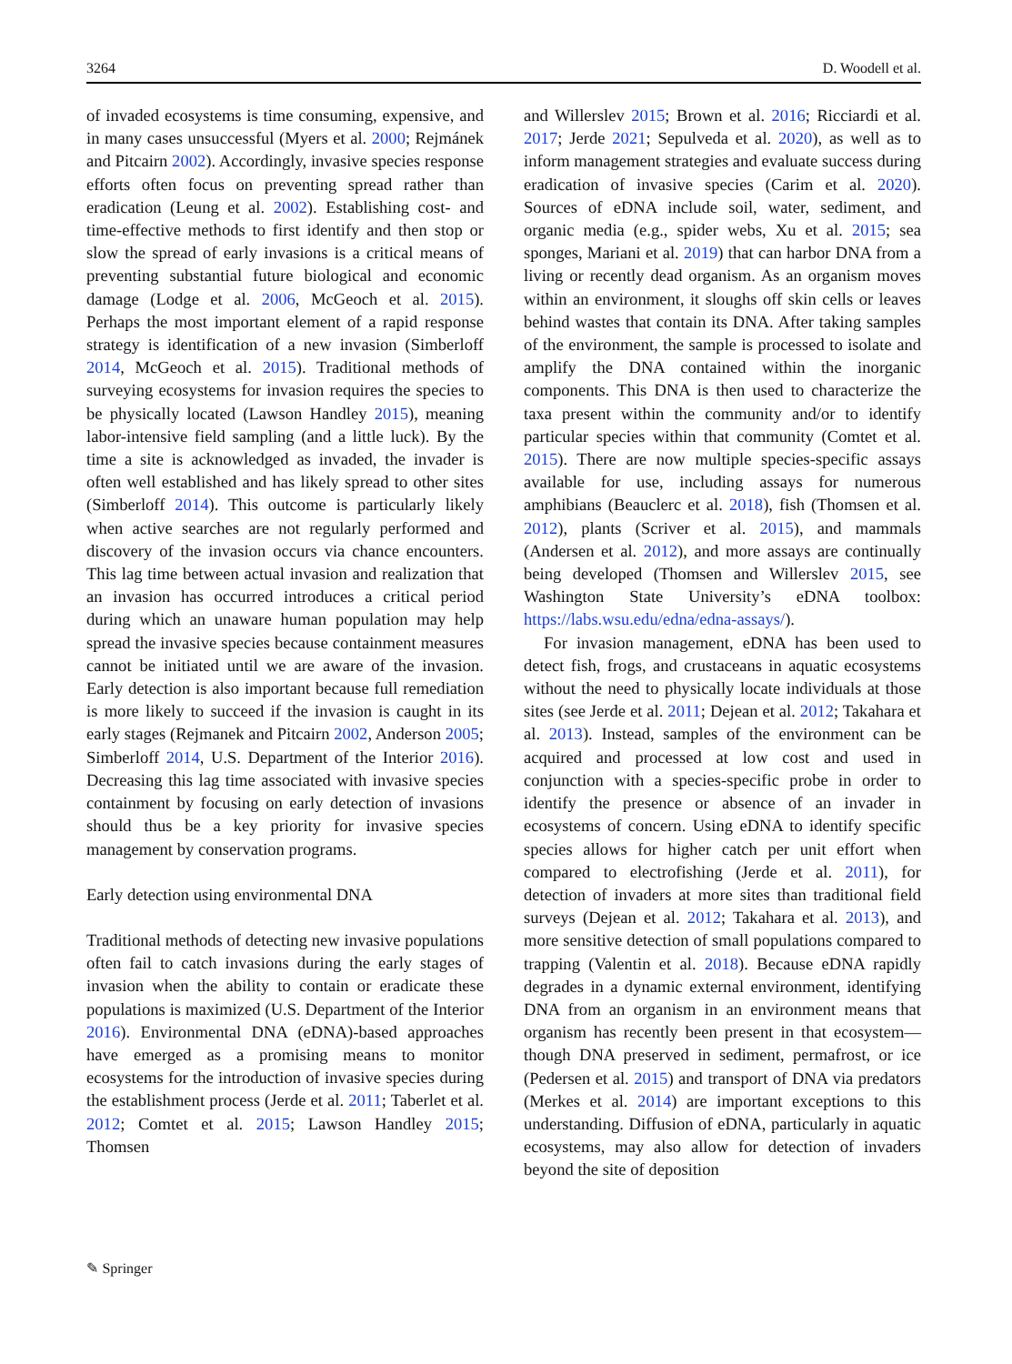3264 D. Woodell et al.
of invaded ecosystems is time consuming, expensive, and in many cases unsuccessful (Myers et al. 2000; Rejmánek and Pitcairn 2002). Accordingly, invasive species response efforts often focus on preventing spread rather than eradication (Leung et al. 2002). Establishing cost- and time-effective methods to first identify and then stop or slow the spread of early invasions is a critical means of preventing substantial future biological and economic damage (Lodge et al. 2006, McGeoch et al. 2015). Perhaps the most important element of a rapid response strategy is identification of a new invasion (Simberloff 2014, McGeoch et al. 2015). Traditional methods of surveying ecosystems for invasion requires the species to be physically located (Lawson Handley 2015), meaning labor-intensive field sampling (and a little luck). By the time a site is acknowledged as invaded, the invader is often well established and has likely spread to other sites (Simberloff 2014). This outcome is particularly likely when active searches are not regularly performed and discovery of the invasion occurs via chance encounters. This lag time between actual invasion and realization that an invasion has occurred introduces a critical period during which an unaware human population may help spread the invasive species because containment measures cannot be initiated until we are aware of the invasion. Early detection is also important because full remediation is more likely to succeed if the invasion is caught in its early stages (Rejmanek and Pitcairn 2002, Anderson 2005; Simberloff 2014, U.S. Department of the Interior 2016). Decreasing this lag time associated with invasive species containment by focusing on early detection of invasions should thus be a key priority for invasive species management by conservation programs.
Early detection using environmental DNA
Traditional methods of detecting new invasive populations often fail to catch invasions during the early stages of invasion when the ability to contain or eradicate these populations is maximized (U.S. Department of the Interior 2016). Environmental DNA (eDNA)-based approaches have emerged as a promising means to monitor ecosystems for the introduction of invasive species during the establishment process (Jerde et al. 2011; Taberlet et al. 2012; Comtet et al. 2015; Lawson Handley 2015; Thomsen
and Willerslev 2015; Brown et al. 2016; Ricciardi et al. 2017; Jerde 2021; Sepulveda et al. 2020), as well as to inform management strategies and evaluate success during eradication of invasive species (Carim et al. 2020). Sources of eDNA include soil, water, sediment, and organic media (e.g., spider webs, Xu et al. 2015; sea sponges, Mariani et al. 2019) that can harbor DNA from a living or recently dead organism. As an organism moves within an environment, it sloughs off skin cells or leaves behind wastes that contain its DNA. After taking samples of the environment, the sample is processed to isolate and amplify the DNA contained within the inorganic components. This DNA is then used to characterize the taxa present within the community and/or to identify particular species within that community (Comtet et al. 2015). There are now multiple species-specific assays available for use, including assays for numerous amphibians (Beauclerc et al. 2018), fish (Thomsen et al. 2012), plants (Scriver et al. 2015), and mammals (Andersen et al. 2012), and more assays are continually being developed (Thomsen and Willerslev 2015, see Washington State University’s eDNA toolbox: https://labs.wsu.edu/edna/edna-assays/).
For invasion management, eDNA has been used to detect fish, frogs, and crustaceans in aquatic ecosystems without the need to physically locate individuals at those sites (see Jerde et al. 2011; Dejean et al. 2012; Takahara et al. 2013). Instead, samples of the environment can be acquired and processed at low cost and used in conjunction with a species-specific probe in order to identify the presence or absence of an invader in ecosystems of concern. Using eDNA to identify specific species allows for higher catch per unit effort when compared to electrofishing (Jerde et al. 2011), for detection of invaders at more sites than traditional field surveys (Dejean et al. 2012; Takahara et al. 2013), and more sensitive detection of small populations compared to trapping (Valentin et al. 2018). Because eDNA rapidly degrades in a dynamic external environment, identifying DNA from an organism in an environment means that organism has recently been present in that ecosystem—though DNA preserved in sediment, permafrost, or ice (Pedersen et al. 2015) and transport of DNA via predators (Merkes et al. 2014) are important exceptions to this understanding. Diffusion of eDNA, particularly in aquatic ecosystems, may also allow for detection of invaders beyond the site of deposition
✎ Springer